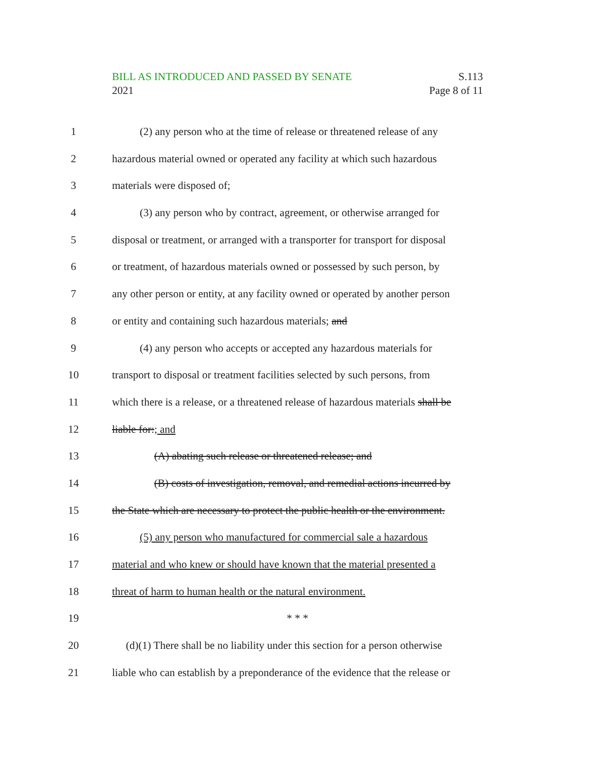S.113
Page 8 of 11
BILL AS INTRODUCED AND PASSED BY SENATE
2021
1 (2) any person who at the time of release or threatened release of any
2 hazardous material owned or operated any facility at which such hazardous
3 materials were disposed of;
4 (3) any person who by contract, agreement, or otherwise arranged for
5 disposal or treatment, or arranged with a transporter for transport for disposal
6 or treatment, of hazardous materials owned or possessed by such person, by
7 any other person or entity, at any facility owned or operated by another person
8 or entity and containing such hazardous materials; and
9 (4) any person who accepts or accepted any hazardous materials for
10 transport to disposal or treatment facilities selected by such persons, from
11 which there is a release, or a threatened release of hazardous materials shall be
12 liable for:; and
13 (A) abating such release or threatened release; and
14 (B) costs of investigation, removal, and remedial actions incurred by
15 the State which are necessary to protect the public health or the environment.
16 (5) any person who manufactured for commercial sale a hazardous
17 material and who knew or should have known that the material presented a
18 threat of harm to human health or the natural environment.
19 * * *
20 (d)(1) There shall be no liability under this section for a person otherwise
21 liable who can establish by a preponderance of the evidence that the release or